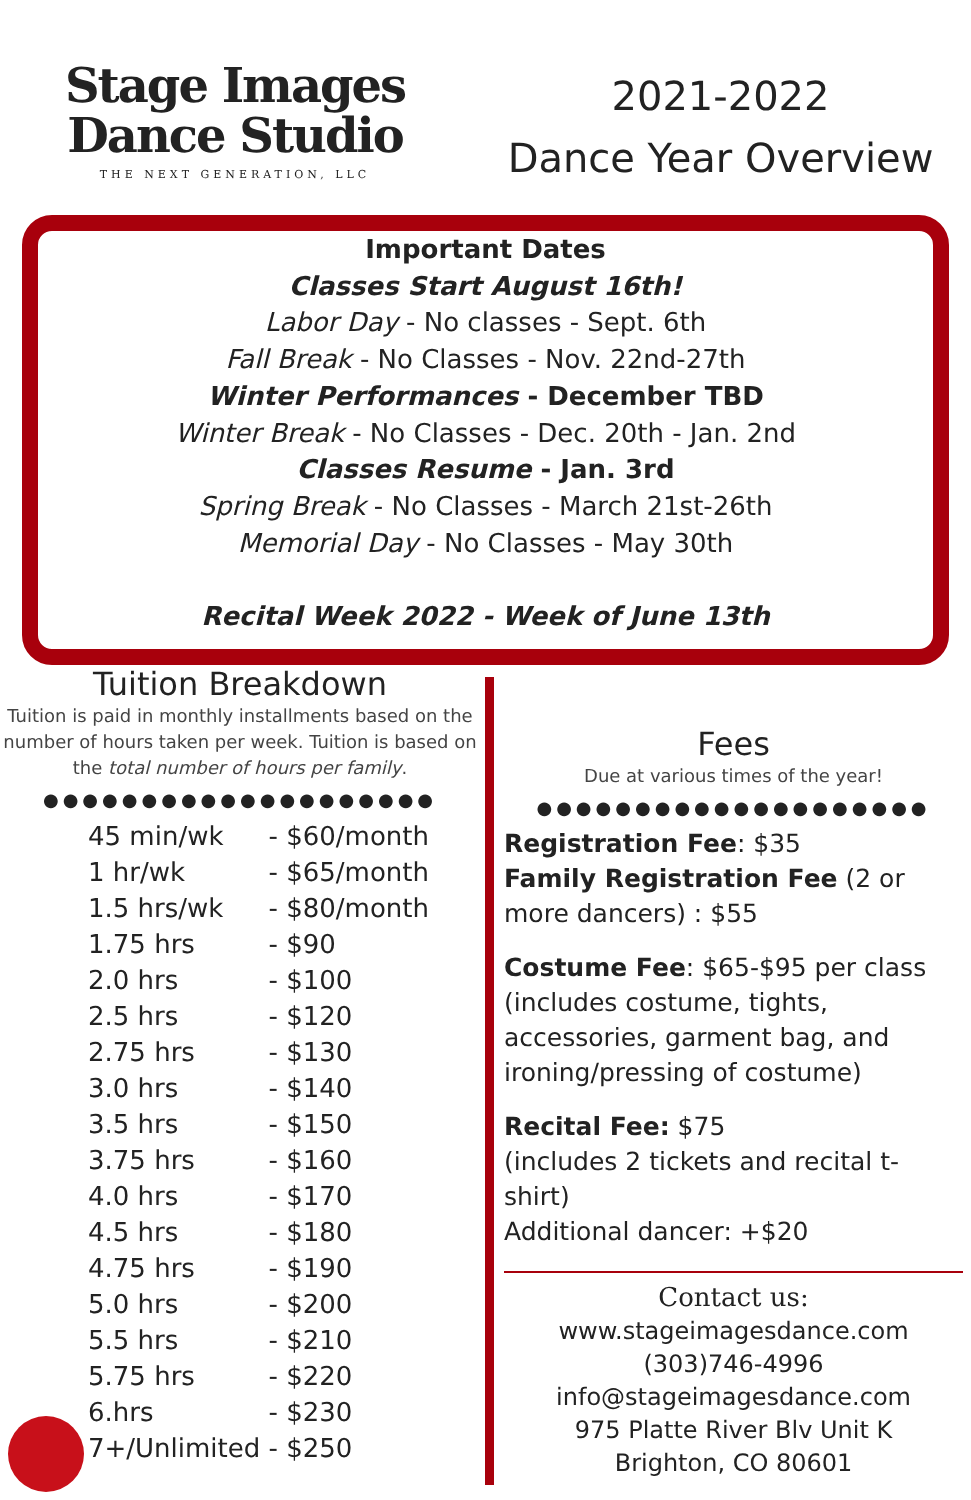Stage Images
Dance Studio
THE NEXT GENERATION, LLC
2021-2022
Dance Year Overview
Important Dates
Classes Start August 16th!
Labor Day - No classes - Sept. 6th
Fall Break - No Classes - Nov. 22nd-27th
Winter Performances - December TBD
Winter Break - No Classes - Dec. 20th - Jan. 2nd
Classes Resume - Jan. 3rd
Spring Break - No Classes - March 21st-26th
Memorial Day - No Classes - May 30th
Recital Week 2022 - Week of June 13th
Tuition Breakdown
Tuition is paid in monthly installments based on the number of hours taken per week. Tuition is based on the total number of hours per family.
●●●●●●●●●●●●●●●●●●●●
| 45 min/wk | - | $60/month |
| 1 hr/wk | - | $65/month |
| 1.5 hrs/wk | - | $80/month |
| 1.75 hrs | - | $90 |
| 2.0 hrs | - | $100 |
| 2.5 hrs | - | $120 |
| 2.75 hrs | - | $130 |
| 3.0 hrs | - | $140 |
| 3.5 hrs | - | $150 |
| 3.75 hrs | - | $160 |
| 4.0 hrs | - | $170 |
| 4.5 hrs | - | $180 |
| 4.75 hrs | - | $190 |
| 5.0 hrs | - | $200 |
| 5.5 hrs | - | $210 |
| 5.75 hrs | - | $220 |
| 6.hrs | - | $230 |
| 7+/Unlimited | - | $250 |
Fees
Due at various times of the year!
●●●●●●●●●●●●●●●●●●●●
Registration Fee: $35
Family Registration Fee (2 or more dancers) : $55
Costume Fee: $65-$95 per class (includes costume, tights, accessories, garment bag, and ironing/pressing of costume)
Recital Fee: $75
(includes 2 tickets and recital t-shirt)
Additional dancer: +$20
Contact us:
www.stageimagesdance.com
(303)746-4996
info@stageimagesdance.com
975 Platte River Blv Unit K
Brighton, CO 80601